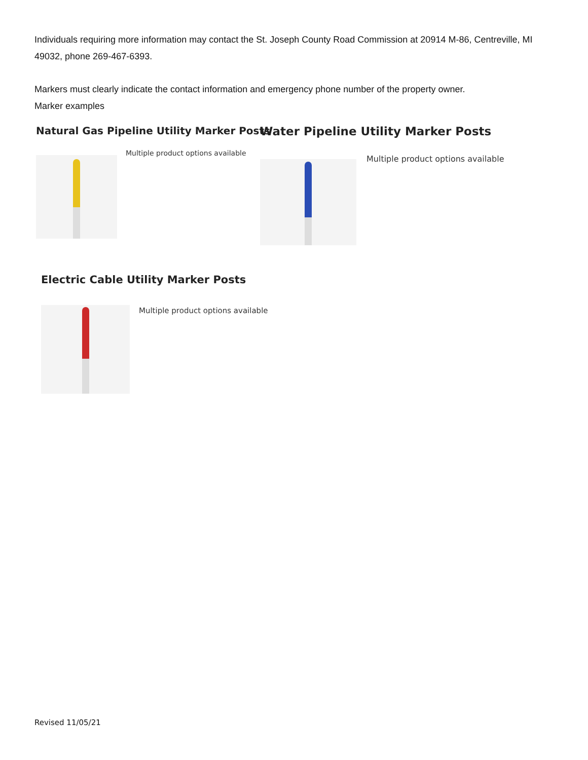Individuals requiring more information may contact the St. Joseph County Road Commission at 20914 M-86, Centreville, MI 49032, phone 269-467-6393.
Markers must clearly indicate the contact information and emergency phone number of the property owner.
Marker examples
Natural Gas Pipeline Utility Marker Posts
Multiple product options available
Water Pipeline Utility Marker Posts
Multiple product options available
Electric Cable Utility Marker Posts
Multiple product options available
Revised 11/05/21